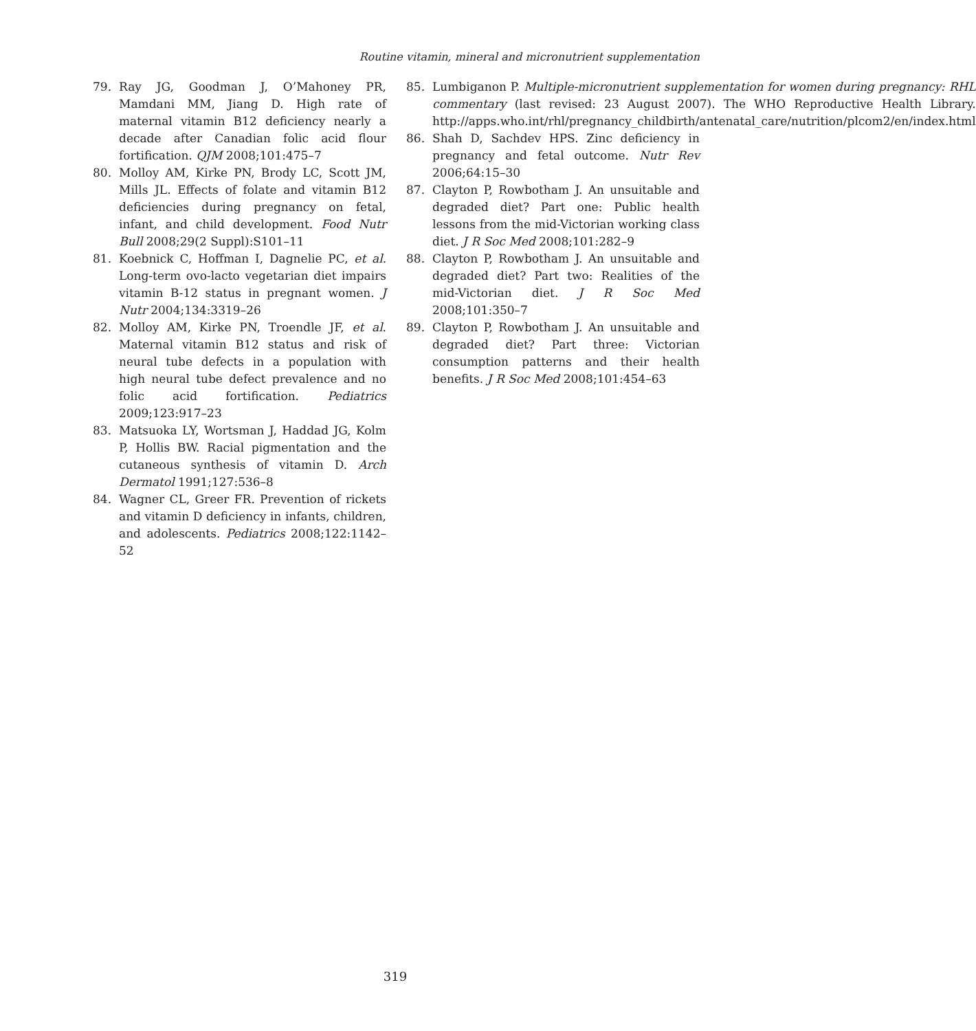Routine vitamin, mineral and micronutrient supplementation
79. Ray JG, Goodman J, O’Mahoney PR, Mamdani MM, Jiang D. High rate of maternal vitamin B12 deficiency nearly a decade after Canadian folic acid flour fortification. QJM 2008;101:475–7
80. Molloy AM, Kirke PN, Brody LC, Scott JM, Mills JL. Effects of folate and vitamin B12 deficiencies during pregnancy on fetal, infant, and child development. Food Nutr Bull 2008;29(2 Suppl):S101–11
81. Koebnick C, Hoffman I, Dagnelie PC, et al. Long-term ovo-lacto vegetarian diet impairs vitamin B-12 status in pregnant women. J Nutr 2004;134:3319–26
82. Molloy AM, Kirke PN, Troendle JF, et al. Maternal vitamin B12 status and risk of neural tube defects in a population with high neural tube defect prevalence and no folic acid fortification. Pediatrics 2009;123:917–23
83. Matsuoka LY, Wortsman J, Haddad JG, Kolm P, Hollis BW. Racial pigmentation and the cutaneous synthesis of vitamin D. Arch Dermatol 1991;127:536–8
84. Wagner CL, Greer FR. Prevention of rickets and vitamin D deficiency in infants, children, and adolescents. Pediatrics 2008;122:1142–52
85. Lumbiganon P. Multiple-micronutrient supplementation for women during pregnancy: RHL commentary (last revised: 23 August 2007). The WHO Reproductive Health Library. http://apps.who.int/rhl/pregnancy_childbirth/antenatal_care/nutrition/plcom2/en/index.html
86. Shah D, Sachdev HPS. Zinc deficiency in pregnancy and fetal outcome. Nutr Rev 2006;64:15–30
87. Clayton P, Rowbotham J. An unsuitable and degraded diet? Part one: Public health lessons from the mid-Victorian working class diet. J R Soc Med 2008;101:282–9
88. Clayton P, Rowbotham J. An unsuitable and degraded diet? Part two: Realities of the mid-Victorian diet. J R Soc Med 2008;101:350–7
89. Clayton P, Rowbotham J. An unsuitable and degraded diet? Part three: Victorian consumption patterns and their health benefits. J R Soc Med 2008;101:454–63
319